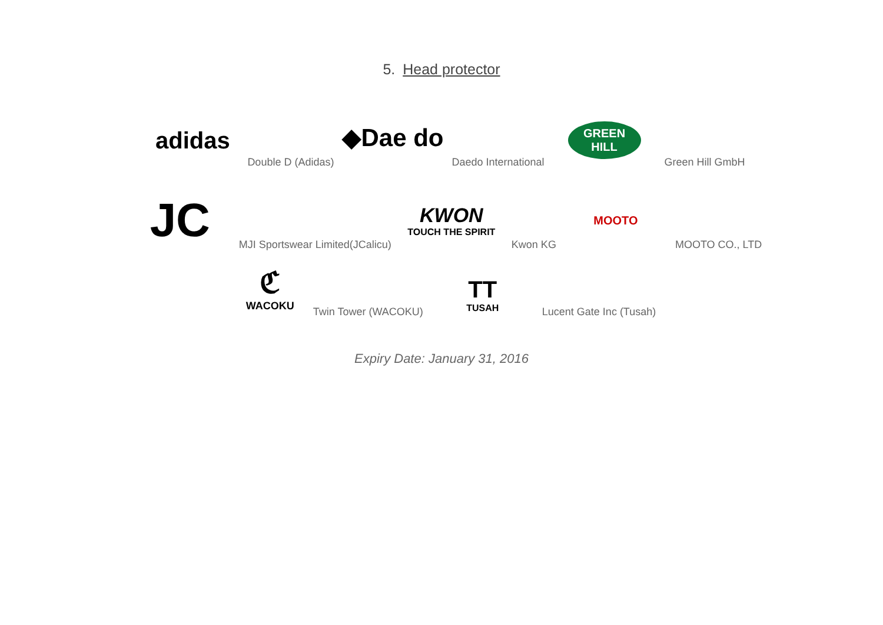5. Head protector
adidas
Double D (Adidas)
◆Dae do
Daedo International
GREEN
HILL
Green Hill GmbH
JC
MJI Sportswear Limited(JCalicu)
KWON
TOUCH THE SPIRIT
Kwon KG
MOOTO
MOOTO CO., LTD
ℭ
WACOKU
Twin Tower (WACOKU)
TT
TUSAH
Lucent Gate Inc (Tusah)
Expiry Date: January 31, 2016